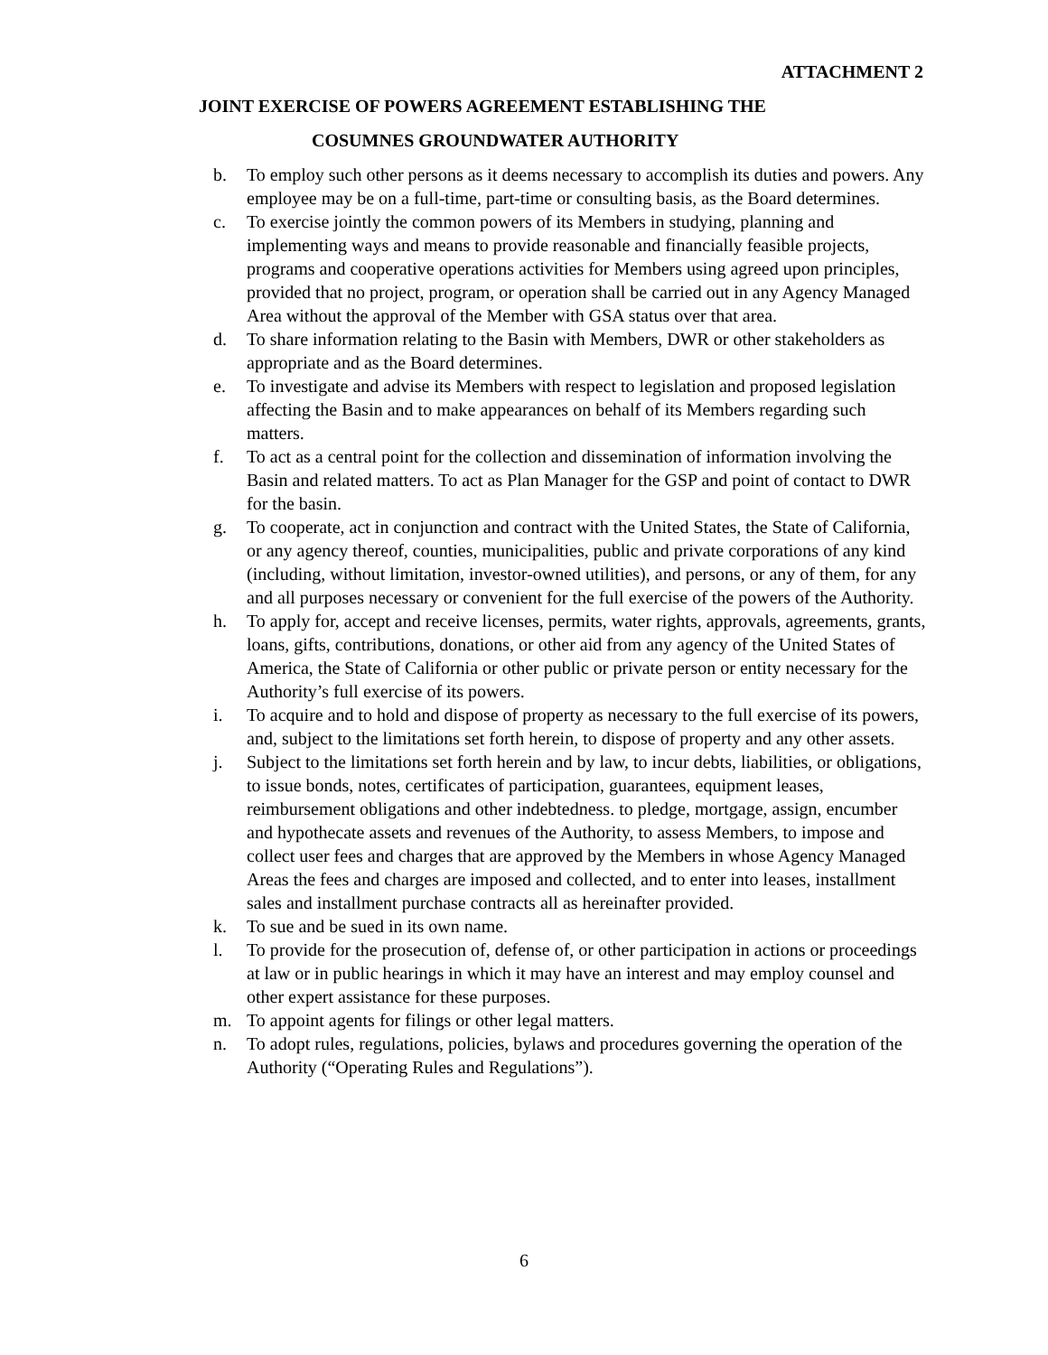ATTACHMENT 2
JOINT EXERCISE OF POWERS AGREEMENT ESTABLISHING THE
COSUMNES GROUNDWATER AUTHORITY
b. To employ such other persons as it deems necessary to accomplish its duties and powers. Any employee may be on a full-time, part-time or consulting basis, as the Board determines.
c. To exercise jointly the common powers of its Members in studying, planning and implementing ways and means to provide reasonable and financially feasible projects, programs and cooperative operations activities for Members using agreed upon principles, provided that no project, program, or operation shall be carried out in any Agency Managed Area without the approval of the Member with GSA status over that area.
d. To share information relating to the Basin with Members, DWR or other stakeholders as appropriate and as the Board determines.
e. To investigate and advise its Members with respect to legislation and proposed legislation affecting the Basin and to make appearances on behalf of its Members regarding such matters.
f. To act as a central point for the collection and dissemination of information involving the Basin and related matters. To act as Plan Manager for the GSP and point of contact to DWR for the basin.
g. To cooperate, act in conjunction and contract with the United States, the State of California, or any agency thereof, counties, municipalities, public and private corporations of any kind (including, without limitation, investor-owned utilities), and persons, or any of them, for any and all purposes necessary or convenient for the full exercise of the powers of the Authority.
h. To apply for, accept and receive licenses, permits, water rights, approvals, agreements, grants, loans, gifts, contributions, donations, or other aid from any agency of the United States of America, the State of California or other public or private person or entity necessary for the Authority’s full exercise of its powers.
i. To acquire and to hold and dispose of property as necessary to the full exercise of its powers, and, subject to the limitations set forth herein, to dispose of property and any other assets.
j. Subject to the limitations set forth herein and by law, to incur debts, liabilities, or obligations, to issue bonds, notes, certificates of participation, guarantees, equipment leases, reimbursement obligations and other indebtedness. to pledge, mortgage, assign, encumber and hypothecate assets and revenues of the Authority, to assess Members, to impose and collect user fees and charges that are approved by the Members in whose Agency Managed Areas the fees and charges are imposed and collected, and to enter into leases, installment sales and installment purchase contracts all as hereinafter provided.
k. To sue and be sued in its own name.
l. To provide for the prosecution of, defense of, or other participation in actions or proceedings at law or in public hearings in which it may have an interest and may employ counsel and other expert assistance for these purposes.
m. To appoint agents for filings or other legal matters.
n. To adopt rules, regulations, policies, bylaws and procedures governing the operation of the Authority (“Operating Rules and Regulations”).
6